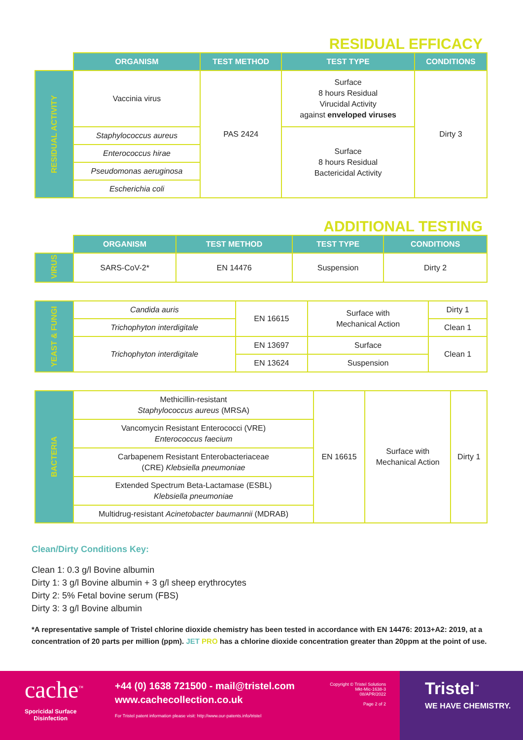RESIDUAL EFFICACY
| | ORGANISM | TEST METHOD | TEST TYPE | CONDITIONS |
| --- | --- | --- | --- | --- |
| RESIDUAL ACTIVITY | Vaccinia virus | PAS 2424 | Surface 8 hours Residual Virucidal Activity against enveloped viruses | Dirty 3 |
| | Staphylococcus aureus | | Surface 8 hours Residual Bactericidal Activity | |
| | Enterococcus hirae | | | |
| | Pseudomonas aeruginosa | | | |
| | Escherichia coli | | | |
ADDITIONAL TESTING
| | ORGANISM | TEST METHOD | TEST TYPE | CONDITIONS |
| --- | --- | --- | --- | --- |
| VIRUS | SARS-CoV-2* | EN 14476 | Suspension | Dirty 2 |
| YEAST & FUNGI | Candida auris | EN 16615 | Surface with Mechanical Action | Dirty 1 |
| | Trichophyton interdigitale | | | Clean 1 |
| | Trichophyton interdigitale | EN 13697 | Surface | Clean 1 |
| | | EN 13624 | Suspension | |
| BACTERIA | Methicillin-resistant Staphylococcus aureus (MRSA) | EN 16615 | Surface with Mechanical Action | Dirty 1 |
| | Vancomycin Resistant Enterococci (VRE) Enterococcus faecium | | | |
| | Carbapenem Resistant Enterobacteriaceae (CRE) Klebsiella pneumoniae | | | |
| | Extended Spectrum Beta-Lactamase (ESBL) Klebsiella pneumoniae | | | |
| | Multidrug-resistant Acinetobacter baumannii (MDRAB) | | | |
Clean/Dirty Conditions Key:
Clean 1: 0.3 g/l Bovine albumin
Dirty 1: 3 g/l Bovine albumin + 3 g/l sheep erythrocytes
Dirty 2: 5% Fetal bovine serum (FBS)
Dirty 3: 3 g/l Bovine albumin
*A representative sample of Tristel chlorine dioxide chemistry has been tested in accordance with EN 14476: 2013+A2: 2019, at a concentration of 20 parts per million (ppm). JET PRO has a chlorine dioxide concentration greater than 20ppm at the point of use.
cache<sup>™</sup>
Sporicidal Surface
Disinfection
+44 (0) 1638 721500 - mail@tristel.com
www.cachecollection.co.uk
For Tristel patent information please visit: http://www.our-patents.info/tristel
Copyright © Tristel Solutions
Mkt-Mic-1638-3
08/APR/2022
Page 2 of 2
Tristel<sup>™</sup>
WE HAVE CHEMISTRY.